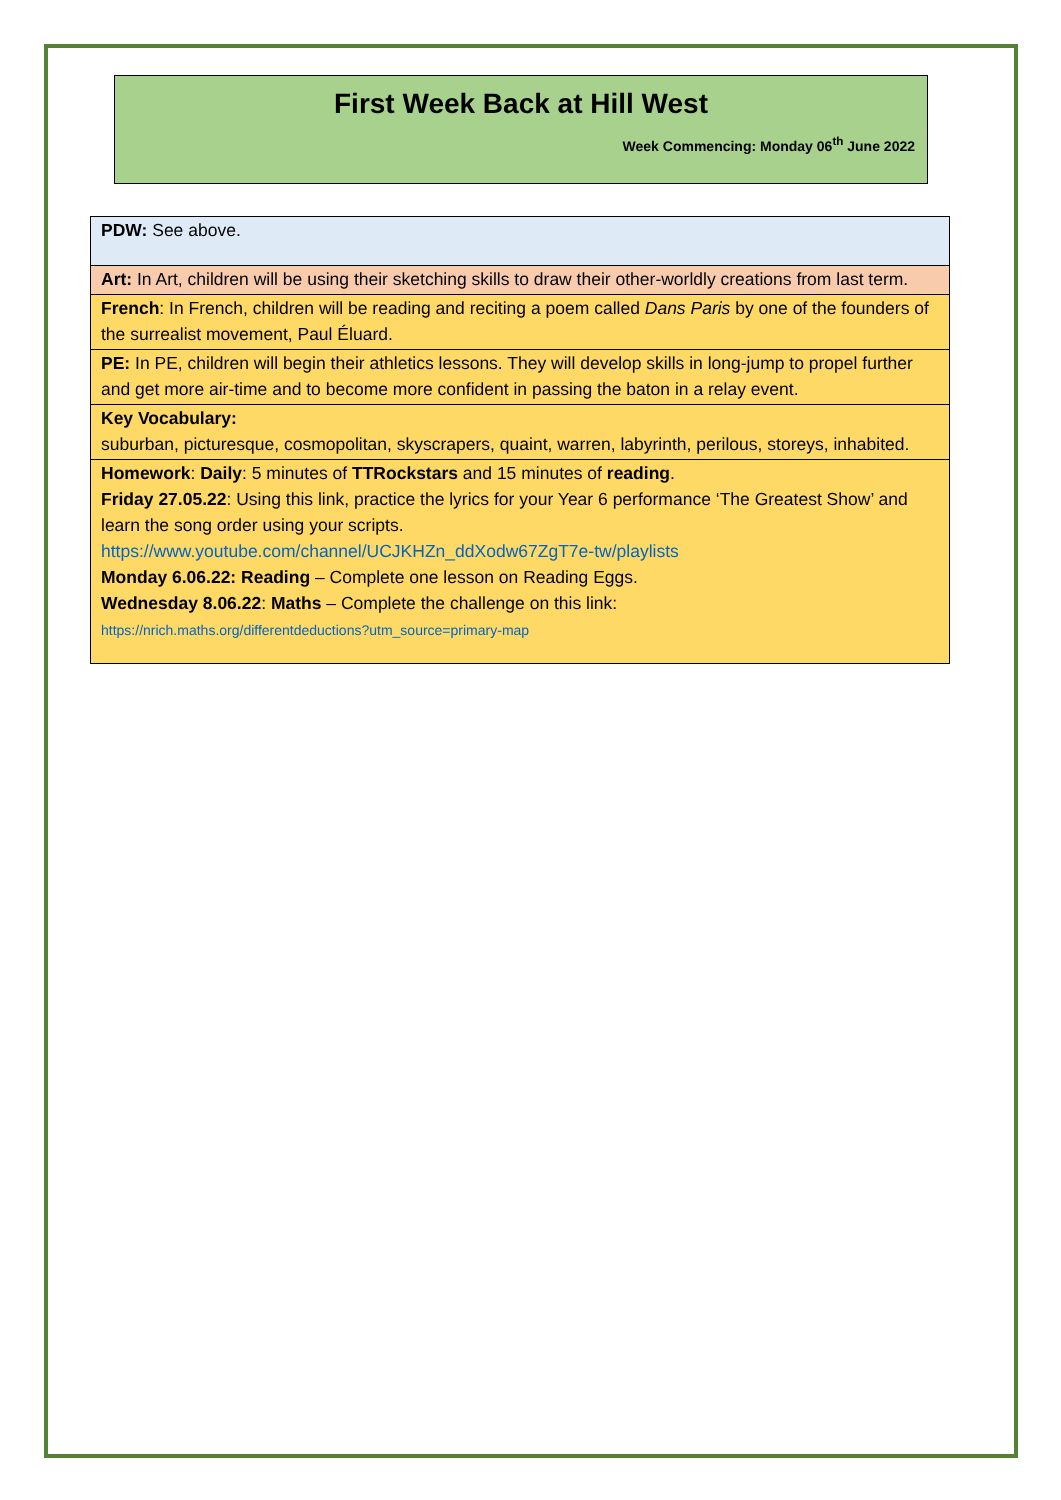First Week Back at Hill West
Week Commencing: Monday 06<sup>th</sup> June 2022
| PDW: See above. |
| Art: In Art, children will be using their sketching skills to draw their other-worldly creations from last term. |
| French : In French, children will be reading and reciting a poem called Dans Paris by one of the founders of the surrealist movement, Paul Éluard. |
| PE: In PE, children will begin their athletics lessons. They will develop skills in long-jump to propel further and get more air-time and to become more confident in passing the baton in a relay event. |
| Key Vocabulary: suburban, picturesque, cosmopolitan, skyscrapers, quaint, warren, labyrinth, perilous, storeys, inhabited. |
| Homework : Daily : 5 minutes of TTRockstars and 15 minutes of reading . Friday 27.05.22 : Using this link, practice the lyrics for your Year 6 performance ‘The Greatest Show’ and learn the song order using your scripts. https://www.youtube.com/channel/UCJKHZn_ddXodw67ZgT7e-tw/playlists Monday 6.06.22: Reading – Complete one lesson on Reading Eggs. Wednesday 8.06.22 : Maths – Complete the challenge on this link: https://nrich.maths.org/differentdeductions?utm_source=primary-map |